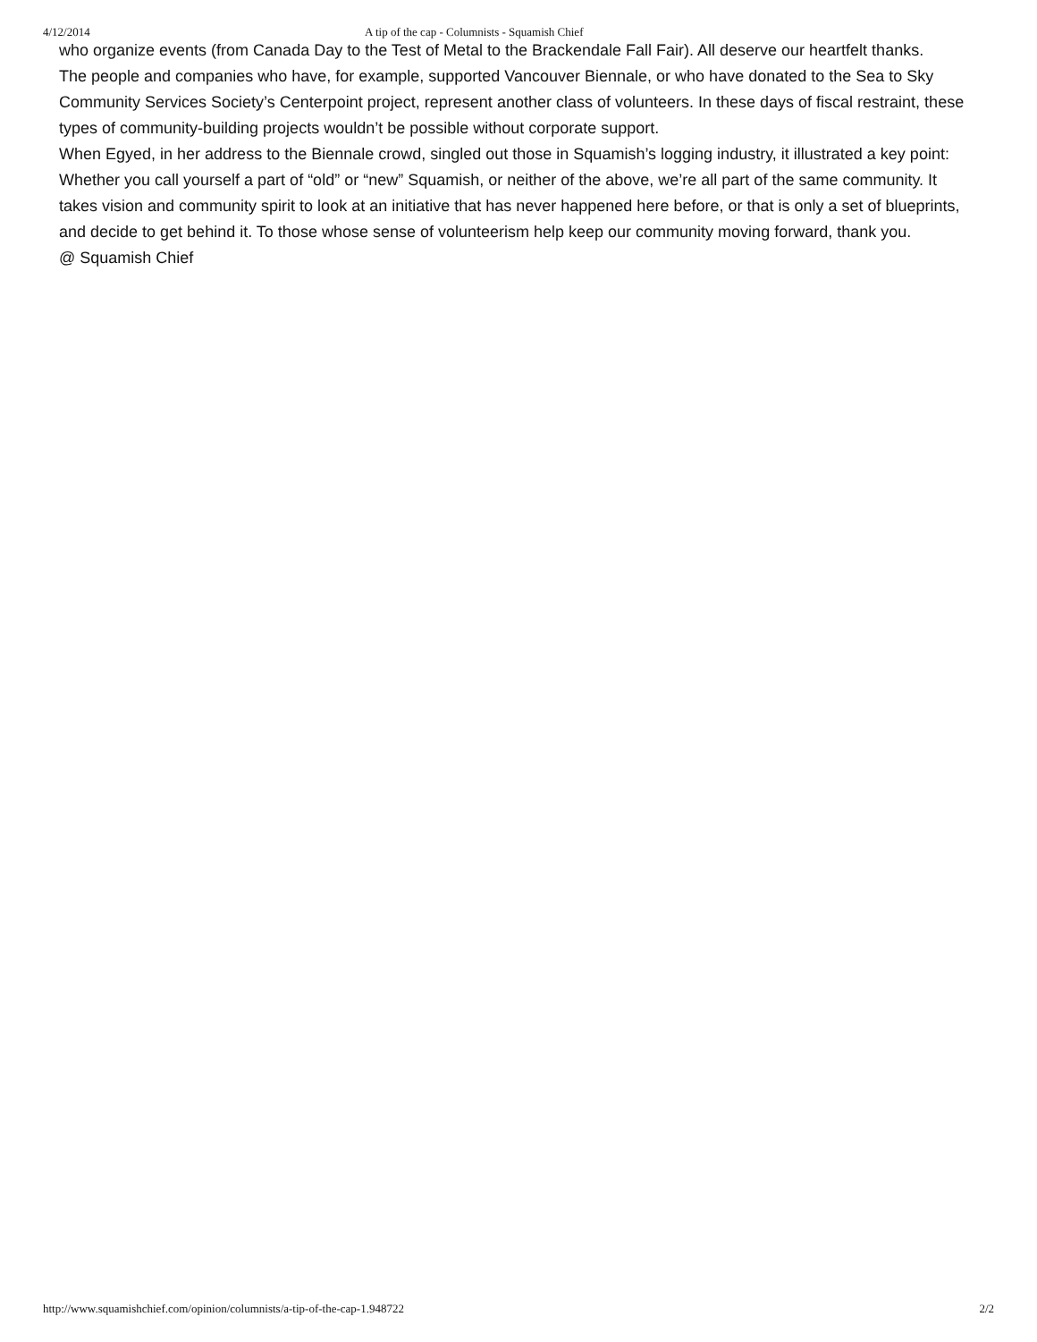4/12/2014 A tip of the cap - Columnists - Squamish Chief
who organize events (from Canada Day to the Test of Metal to the Brackendale Fall Fair). All deserve our heartfelt thanks.
The people and companies who have, for example, supported Vancouver Biennale, or who have donated to the Sea to Sky Community Services Society’s Centerpoint project, represent another class of volunteers. In these days of fiscal restraint, these types of community-building projects wouldn’t be possible without corporate support.
When Egyed, in her address to the Biennale crowd, singled out those in Squamish’s logging industry, it illustrated a key point: Whether you call yourself a part of “old” or “new” Squamish, or neither of the above, we’re all part of the same community. It takes vision and community spirit to look at an initiative that has never happened here before, or that is only a set of blueprints, and decide to get behind it. To those whose sense of volunteerism help keep our community moving forward, thank you.
@ Squamish Chief
http://www.squamishchief.com/opinion/columnists/a-tip-of-the-cap-1.948722 2/2